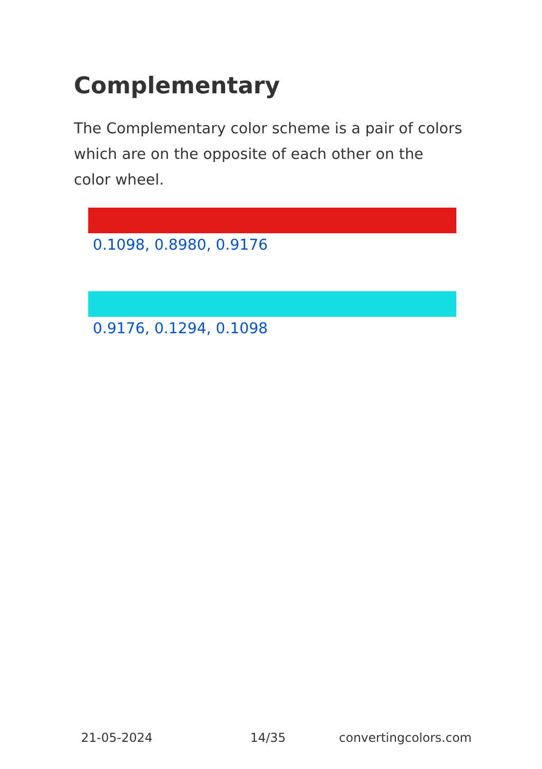Complementary
The Complementary color scheme is a pair of colors which are on the opposite of each other on the color wheel.
0.1098, 0.8980, 0.9176
0.9176, 0.1294, 0.1098
21-05-2024 14/35 convertingcolors.com